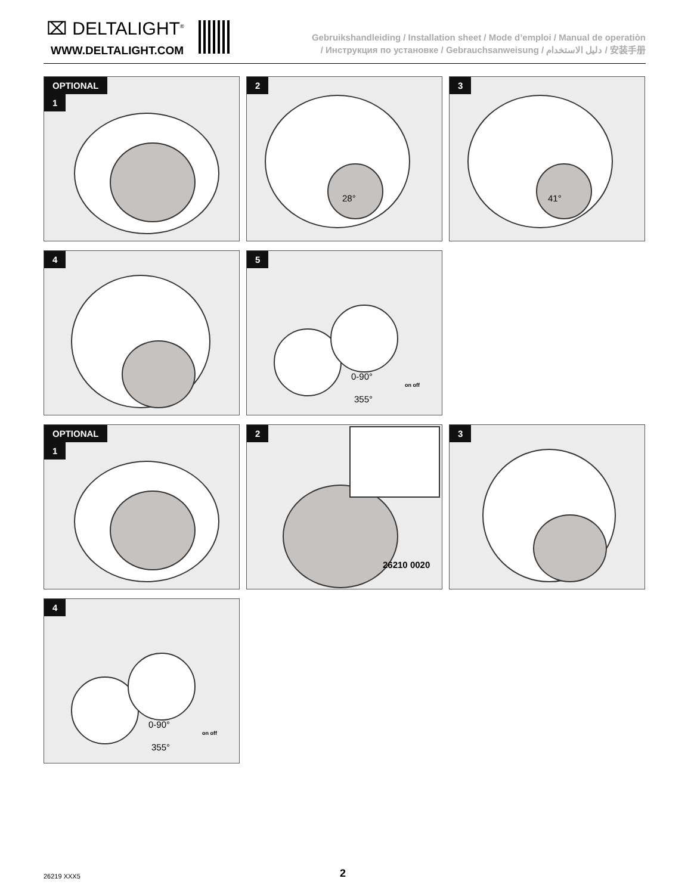⌧ DELTALIGHT<sup>®</sup>
WWW.DELTALIGHT.COM
Gebruikshandleiding / Installation sheet / Mode d’emploi / Manual de operatiòn
/ Инструкция по установке / Gebrauchsanweisung / دليل الاستخدام / 安装手册
OPTIONAL
1
2
28°
3
41°
4
5
0-90°
355°
on off
OPTIONAL
1
2
26210 0020
3
4
0-90°
355°
on off
26219 XXX5 2